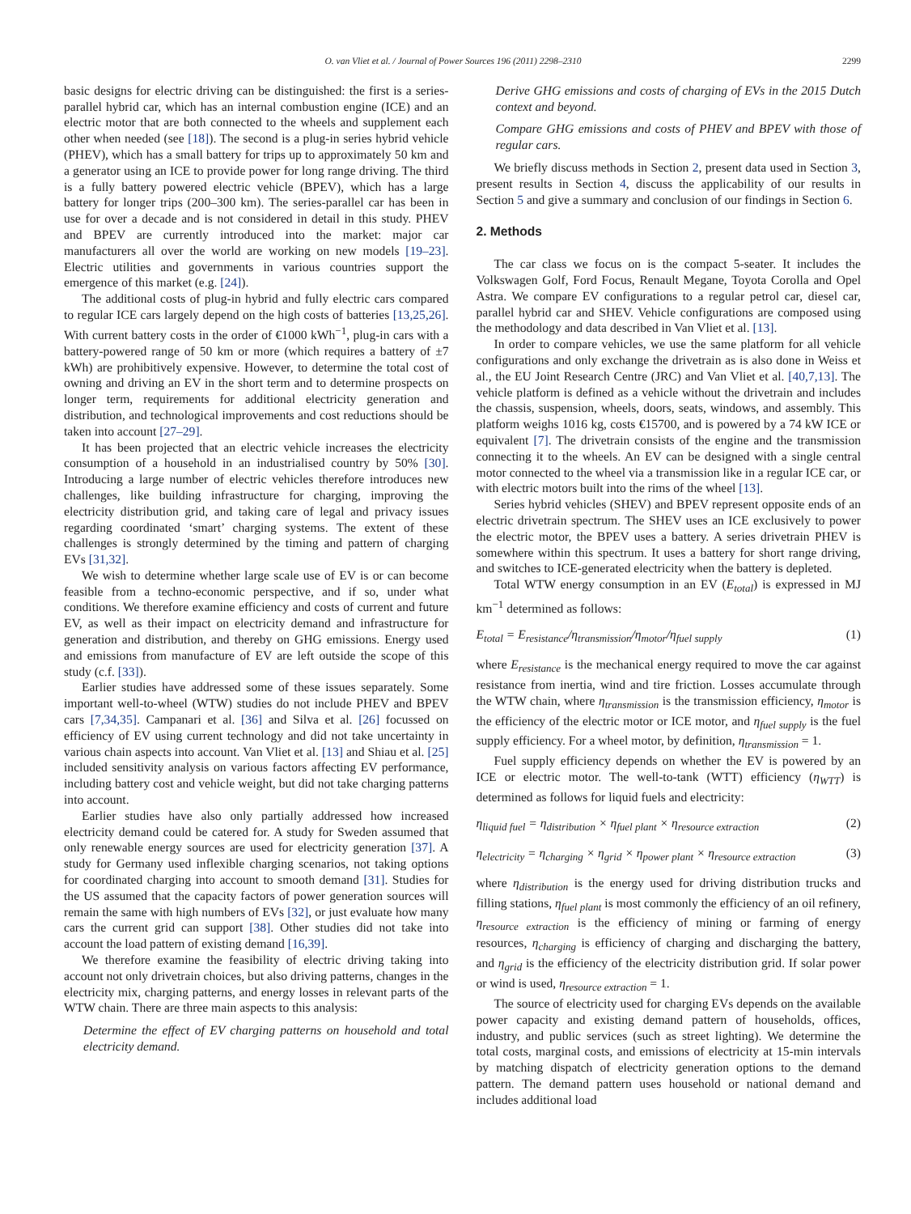O. van Vliet et al. / Journal of Power Sources 196 (2011) 2298–2310 2299
basic designs for electric driving can be distinguished: the first is a series-parallel hybrid car, which has an internal combustion engine (ICE) and an electric motor that are both connected to the wheels and supplement each other when needed (see [18]). The second is a plug-in series hybrid vehicle (PHEV), which has a small battery for trips up to approximately 50 km and a generator using an ICE to provide power for long range driving. The third is a fully battery powered electric vehicle (BPEV), which has a large battery for longer trips (200–300 km). The series-parallel car has been in use for over a decade and is not considered in detail in this study. PHEV and BPEV are currently introduced into the market: major car manufacturers all over the world are working on new models [19–23]. Electric utilities and governments in various countries support the emergence of this market (e.g. [24]).
The additional costs of plug-in hybrid and fully electric cars compared to regular ICE cars largely depend on the high costs of batteries [13,25,26]. With current battery costs in the order of €1000 kWh<sup>−1</sup>, plug-in cars with a battery-powered range of 50 km or more (which requires a battery of ±7 kWh) are prohibitively expensive. However, to determine the total cost of owning and driving an EV in the short term and to determine prospects on longer term, requirements for additional electricity generation and distribution, and technological improvements and cost reductions should be taken into account [27–29].
It has been projected that an electric vehicle increases the electricity consumption of a household in an industrialised country by 50% [30]. Introducing a large number of electric vehicles therefore introduces new challenges, like building infrastructure for charging, improving the electricity distribution grid, and taking care of legal and privacy issues regarding coordinated ‘smart’ charging systems. The extent of these challenges is strongly determined by the timing and pattern of charging EVs [31,32].
We wish to determine whether large scale use of EV is or can become feasible from a techno-economic perspective, and if so, under what conditions. We therefore examine efficiency and costs of current and future EV, as well as their impact on electricity demand and infrastructure for generation and distribution, and thereby on GHG emissions. Energy used and emissions from manufacture of EV are left outside the scope of this study (c.f. [33]).
Earlier studies have addressed some of these issues separately. Some important well-to-wheel (WTW) studies do not include PHEV and BPEV cars [7,34,35]. Campanari et al. [36] and Silva et al. [26] focussed on efficiency of EV using current technology and did not take uncertainty in various chain aspects into account. Van Vliet et al. [13] and Shiau et al. [25] included sensitivity analysis on various factors affecting EV performance, including battery cost and vehicle weight, but did not take charging patterns into account.
Earlier studies have also only partially addressed how increased electricity demand could be catered for. A study for Sweden assumed that only renewable energy sources are used for electricity generation [37]. A study for Germany used inflexible charging scenarios, not taking options for coordinated charging into account to smooth demand [31]. Studies for the US assumed that the capacity factors of power generation sources will remain the same with high numbers of EVs [32], or just evaluate how many cars the current grid can support [38]. Other studies did not take into account the load pattern of existing demand [16,39].
We therefore examine the feasibility of electric driving taking into account not only drivetrain choices, but also driving patterns, changes in the electricity mix, charging patterns, and energy losses in relevant parts of the WTW chain. There are three main aspects to this analysis:
Determine the effect of EV charging patterns on household and total electricity demand.
Derive GHG emissions and costs of charging of EVs in the 2015 Dutch context and beyond.
Compare GHG emissions and costs of PHEV and BPEV with those of regular cars.
We briefly discuss methods in Section 2, present data used in Section 3, present results in Section 4, discuss the applicability of our results in Section 5 and give a summary and conclusion of our findings in Section 6.
2. Methods
The car class we focus on is the compact 5-seater. It includes the Volkswagen Golf, Ford Focus, Renault Megane, Toyota Corolla and Opel Astra. We compare EV configurations to a regular petrol car, diesel car, parallel hybrid car and SHEV. Vehicle configurations are composed using the methodology and data described in Van Vliet et al. [13].
In order to compare vehicles, we use the same platform for all vehicle configurations and only exchange the drivetrain as is also done in Weiss et al., the EU Joint Research Centre (JRC) and Van Vliet et al. [40,7,13]. The vehicle platform is defined as a vehicle without the drivetrain and includes the chassis, suspension, wheels, doors, seats, windows, and assembly. This platform weighs 1016 kg, costs €15700, and is powered by a 74 kW ICE or equivalent [7]. The drivetrain consists of the engine and the transmission connecting it to the wheels. An EV can be designed with a single central motor connected to the wheel via a transmission like in a regular ICE car, or with electric motors built into the rims of the wheel [13].
Series hybrid vehicles (SHEV) and BPEV represent opposite ends of an electric drivetrain spectrum. The SHEV uses an ICE exclusively to power the electric motor, the BPEV uses a battery. A series drivetrain PHEV is somewhere within this spectrum. It uses a battery for short range driving, and switches to ICE-generated electricity when the battery is depleted.
Total WTW energy consumption in an EV (E<sub>total</sub>) is expressed in MJ km<sup>−1</sup> determined as follows:
E<sub>total</sub> = E<sub>resistance</sub>/η<sub>transmission</sub>/η<sub>motor</sub>/η<sub>fuel supply</sub> (1)
where E<sub>resistance</sub> is the mechanical energy required to move the car against resistance from inertia, wind and tire friction. Losses accumulate through the WTW chain, where η<sub>transmission</sub> is the transmission efficiency, η<sub>motor</sub> is the efficiency of the electric motor or ICE motor, and η<sub>fuel supply</sub> is the fuel supply efficiency. For a wheel motor, by definition, η<sub>transmission</sub> = 1.
Fuel supply efficiency depends on whether the EV is powered by an ICE or electric motor. The well-to-tank (WTT) efficiency (η<sub>WTT</sub>) is determined as follows for liquid fuels and electricity:
η<sub>liquid fuel</sub> = η<sub>distribution</sub> × η<sub>fuel plant</sub> × η<sub>resource extraction</sub> (2)
η<sub>electricity</sub> = η<sub>charging</sub> × η<sub>grid</sub> × η<sub>power plant</sub> × η<sub>resource extraction</sub> (3)
where η<sub>distribution</sub> is the energy used for driving distribution trucks and filling stations, η<sub>fuel plant</sub> is most commonly the efficiency of an oil refinery, η<sub>resource extraction</sub> is the efficiency of mining or farming of energy resources, η<sub>charging</sub> is efficiency of charging and discharging the battery, and η<sub>grid</sub> is the efficiency of the electricity distribution grid. If solar power or wind is used, η<sub>resource extraction</sub> = 1.
The source of electricity used for charging EVs depends on the available power capacity and existing demand pattern of households, offices, industry, and public services (such as street lighting). We determine the total costs, marginal costs, and emissions of electricity at 15-min intervals by matching dispatch of electricity generation options to the demand pattern. The demand pattern uses household or national demand and includes additional load